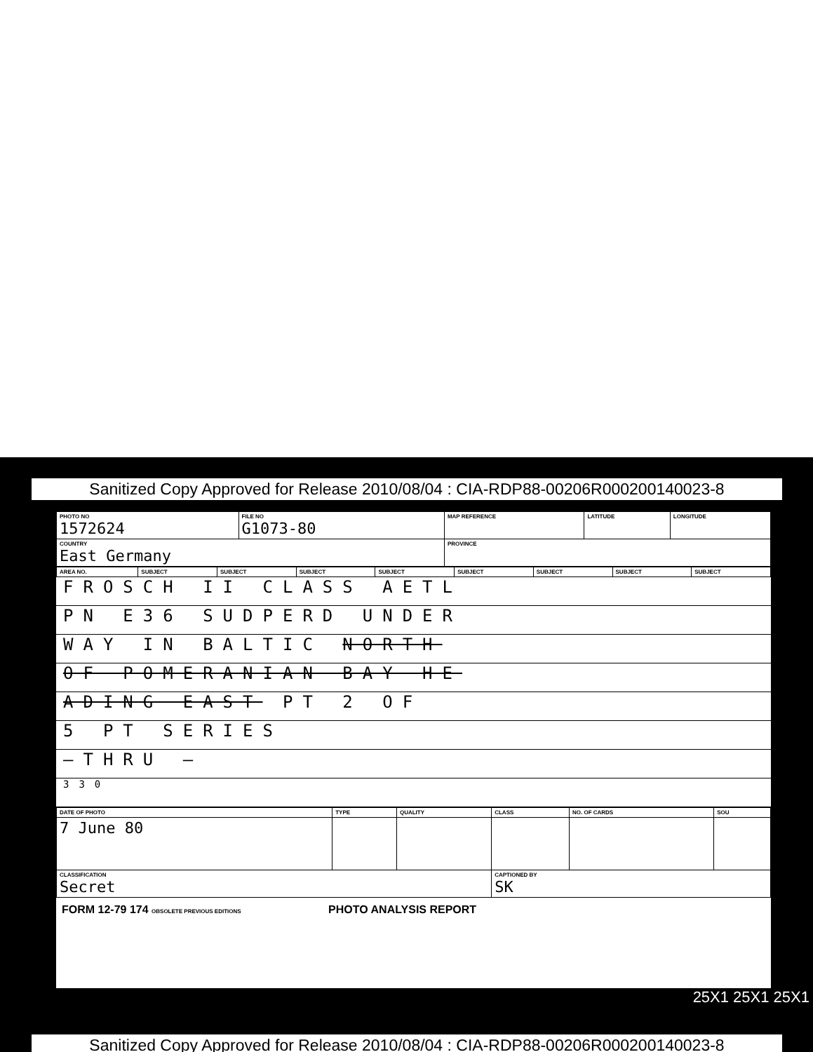Sanitized Copy Approved for Release 2010/08/04 : CIA-RDP88-00206R000200140023-8
| PHOTO NO 1572624 | FILE NO G1073-80 | MAP REFERENCE | LATITUDE | LONGITUDE |
| COUNTRY East Germany | | PROVINCE | | |
| AREA NO. | SUBJECT | SUBJECT | SUBJECT | SUBJECT | SUBJECT | SUBJECT | SUBJECT | SUBJECT |
FROSCH II CLASS AETL
PN E36 SUDPERD UNDER
WAY IN BALTIC NORTH
OF POMERANIAN BAY HE
ADING EAST PT 2 OF
5 PT SERIES
—THRU —
330
| DATE OF PHOTO | TYPE | QUALITY | CLASS | NO. OF CARDS | SOU |
| 7 June 80 | | | | | |
| CLASSIFICATION Secret | | | CAPTIONED BY SK | | |
FORM 12-79 174 OBSOLETE PREVIOUS EDITIONS PHOTO ANALYSIS REPORT
25X1 25X1 25X1
Sanitized Copy Approved for Release 2010/08/04 : CIA-RDP88-00206R000200140023-8